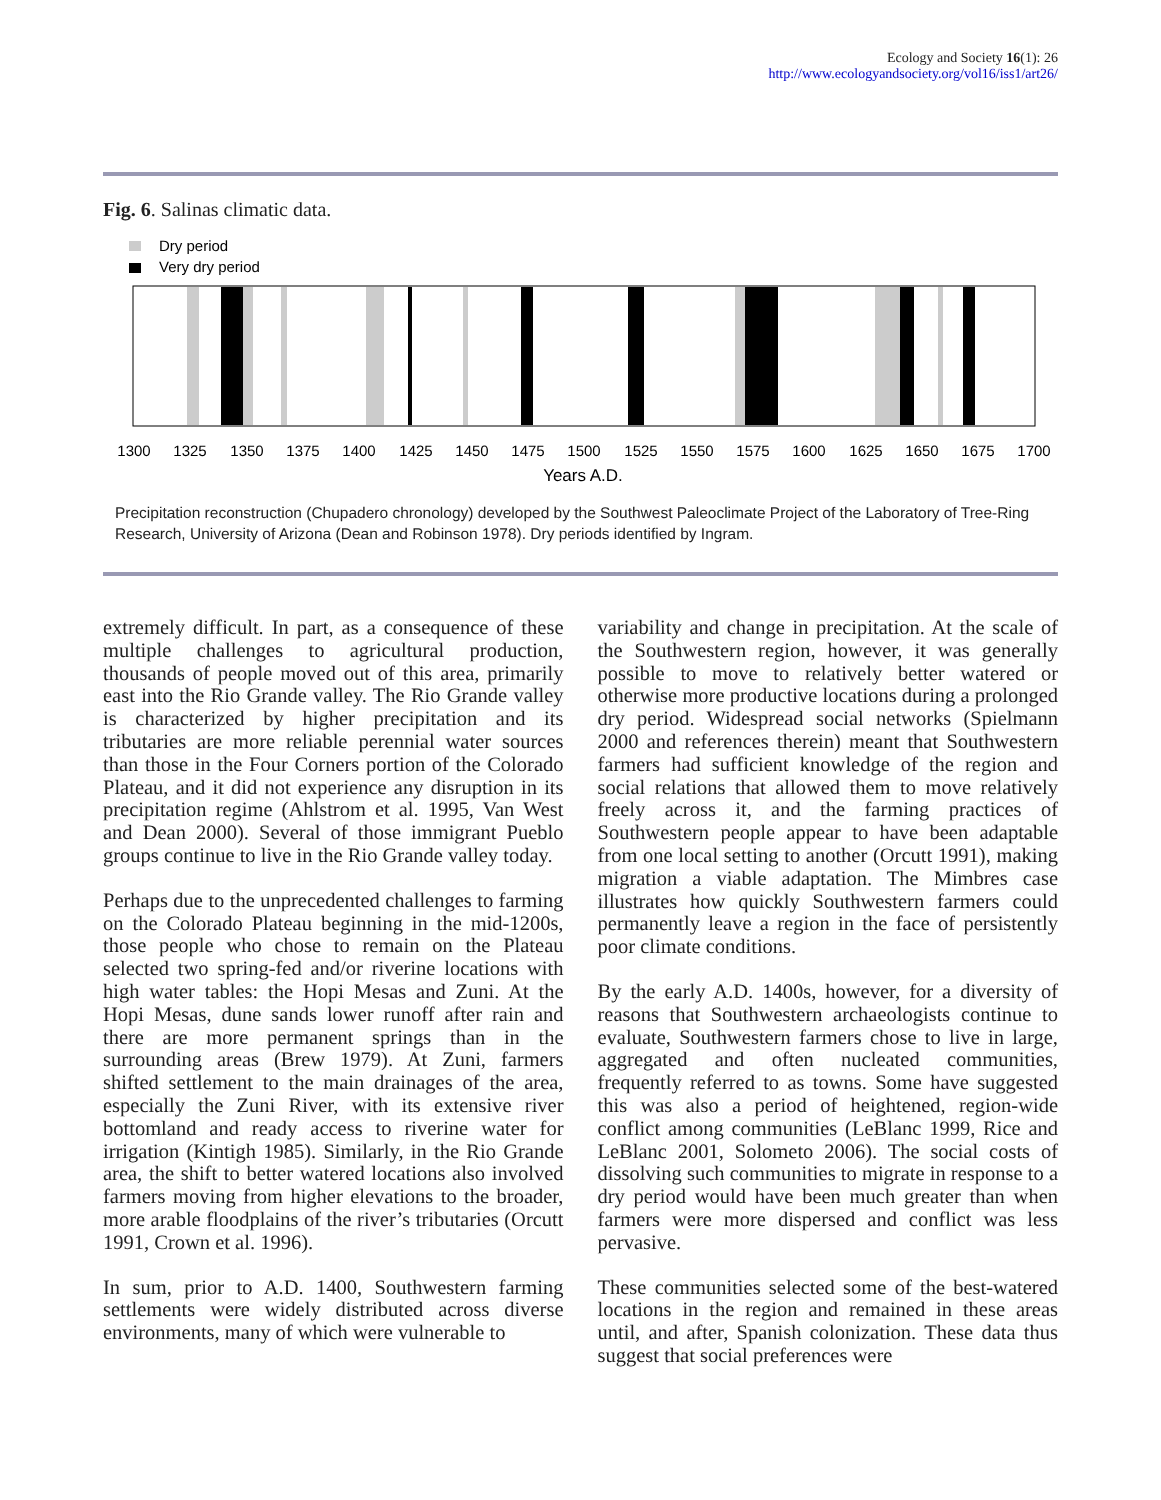Ecology and Society 16(1): 26
http://www.ecologyandsociety.org/vol16/iss1/art26/
Fig. 6. Salinas climatic data.
Dry period
Very dry period
1300
1325
1350
1375
1400
1425
1450
1475
1500
1525
1550
1575
1600
1625
1650
1675
1700
Years A.D.
Precipitation reconstruction (Chupadero chronology) developed by the Southwest Paleoclimate Project of the Laboratory of Tree-Ring Research, University of Arizona (Dean and Robinson 1978). Dry periods identified by Ingram.
extremely difficult. In part, as a consequence of these multiple challenges to agricultural production, thousands of people moved out of this area, primarily east into the Rio Grande valley. The Rio Grande valley is characterized by higher precipitation and its tributaries are more reliable perennial water sources than those in the Four Corners portion of the Colorado Plateau, and it did not experience any disruption in its precipitation regime (Ahlstrom et al. 1995, Van West and Dean 2000). Several of those immigrant Pueblo groups continue to live in the Rio Grande valley today.
Perhaps due to the unprecedented challenges to farming on the Colorado Plateau beginning in the mid-1200s, those people who chose to remain on the Plateau selected two spring-fed and/or riverine locations with high water tables: the Hopi Mesas and Zuni. At the Hopi Mesas, dune sands lower runoff after rain and there are more permanent springs than in the surrounding areas (Brew 1979). At Zuni, farmers shifted settlement to the main drainages of the area, especially the Zuni River, with its extensive river bottomland and ready access to riverine water for irrigation (Kintigh 1985). Similarly, in the Rio Grande area, the shift to better watered locations also involved farmers moving from higher elevations to the broader, more arable floodplains of the river’s tributaries (Orcutt 1991, Crown et al. 1996).
In sum, prior to A.D. 1400, Southwestern farming settlements were widely distributed across diverse environments, many of which were vulnerable to
variability and change in precipitation. At the scale of the Southwestern region, however, it was generally possible to move to relatively better watered or otherwise more productive locations during a prolonged dry period. Widespread social networks (Spielmann 2000 and references therein) meant that Southwestern farmers had sufficient knowledge of the region and social relations that allowed them to move relatively freely across it, and the farming practices of Southwestern people appear to have been adaptable from one local setting to another (Orcutt 1991), making migration a viable adaptation. The Mimbres case illustrates how quickly Southwestern farmers could permanently leave a region in the face of persistently poor climate conditions.
By the early A.D. 1400s, however, for a diversity of reasons that Southwestern archaeologists continue to evaluate, Southwestern farmers chose to live in large, aggregated and often nucleated communities, frequently referred to as towns. Some have suggested this was also a period of heightened, region-wide conflict among communities (LeBlanc 1999, Rice and LeBlanc 2001, Solometo 2006). The social costs of dissolving such communities to migrate in response to a dry period would have been much greater than when farmers were more dispersed and conflict was less pervasive.
These communities selected some of the best-watered locations in the region and remained in these areas until, and after, Spanish colonization. These data thus suggest that social preferences were